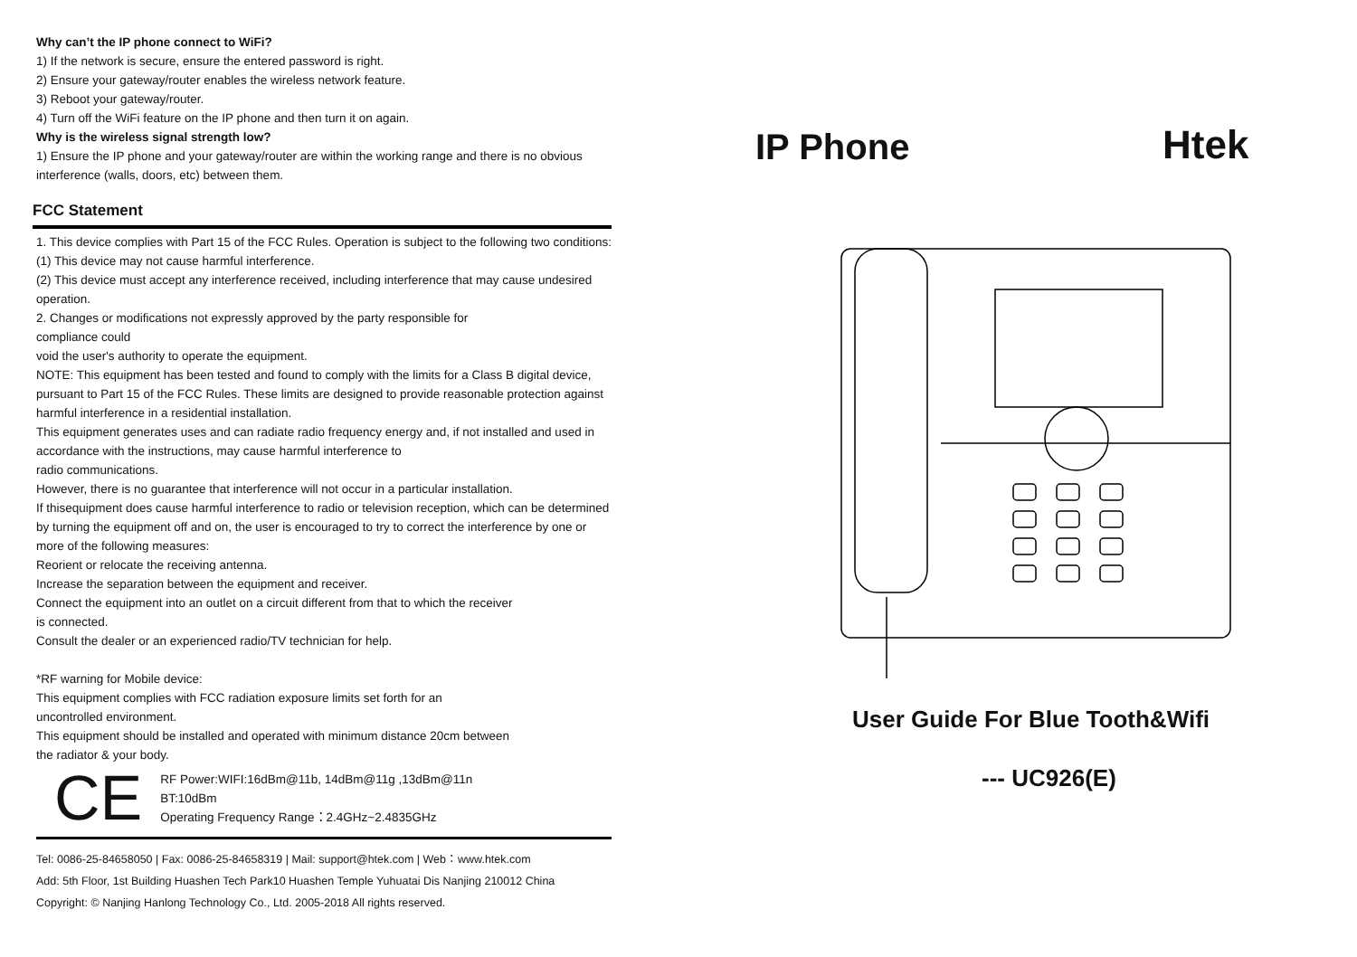Why can’t the IP phone connect to WiFi?
1) If the network is secure, ensure the entered password is right.
2) Ensure your gateway/router enables the wireless network feature.
3) Reboot your gateway/router.
4) Turn off the WiFi feature on the IP phone and then turn it on again.
Why is the wireless signal strength low?
1) Ensure the IP phone and your gateway/router are within the working range and there is no obvious interference (walls, doors, etc) between them.
FCC Statement
1. This device complies with Part 15 of the FCC Rules. Operation is subject to the following two conditions:
(1) This device may not cause harmful interference.
(2) This device must accept any interference received, including interference that may cause undesired operation.
2. Changes or modifications not expressly approved by the party responsible for
compliance could
void the user's authority to operate the equipment.
NOTE: This equipment has been tested and found to comply with the limits for a Class B digital device, pursuant to Part 15 of the FCC Rules. These limits are designed to provide reasonable protection against harmful interference in a residential installation.
This equipment generates uses and can radiate radio frequency energy and, if not installed and used in accordance with the instructions, may cause harmful interference to
radio communications.
However, there is no guarantee that interference will not occur in a particular installation.
If thisequipment does cause harmful interference to radio or television reception, which can be determined by turning the equipment off and on, the user is encouraged to try to correct the interference by one or more of the following measures:
Reorient or relocate the receiving antenna.
Increase the separation between the equipment and receiver.
Connect the equipment into an outlet on a circuit different from that to which the receiver
is connected.
Consult the dealer or an experienced radio/TV technician for help.
*RF warning for Mobile device:
This equipment complies with FCC radiation exposure limits set forth for an
uncontrolled environment.
This equipment should be installed and operated with minimum distance 20cm between
the radiator & your body.
CE
RF Power:WIFI:16dBm@11b, 14dBm@11g ,13dBm@11n
BT:10dBm
Operating Frequency Range：2.4GHz~2.4835GHz
Tel: 0086-25-84658050 | Fax: 0086-25-84658319 | Mail: support@htek.com | Web：www.htek.com
Add: 5th Floor, 1st Building Huashen Tech Park10 Huashen Temple Yuhuatai Dis Nanjing 210012 China
Copyright: © Nanjing Hanlong Technology Co., Ltd. 2005-2018 All rights reserved.
IP Phone Htek
User Guide For Blue Tooth&Wifi
--- UC926(E)